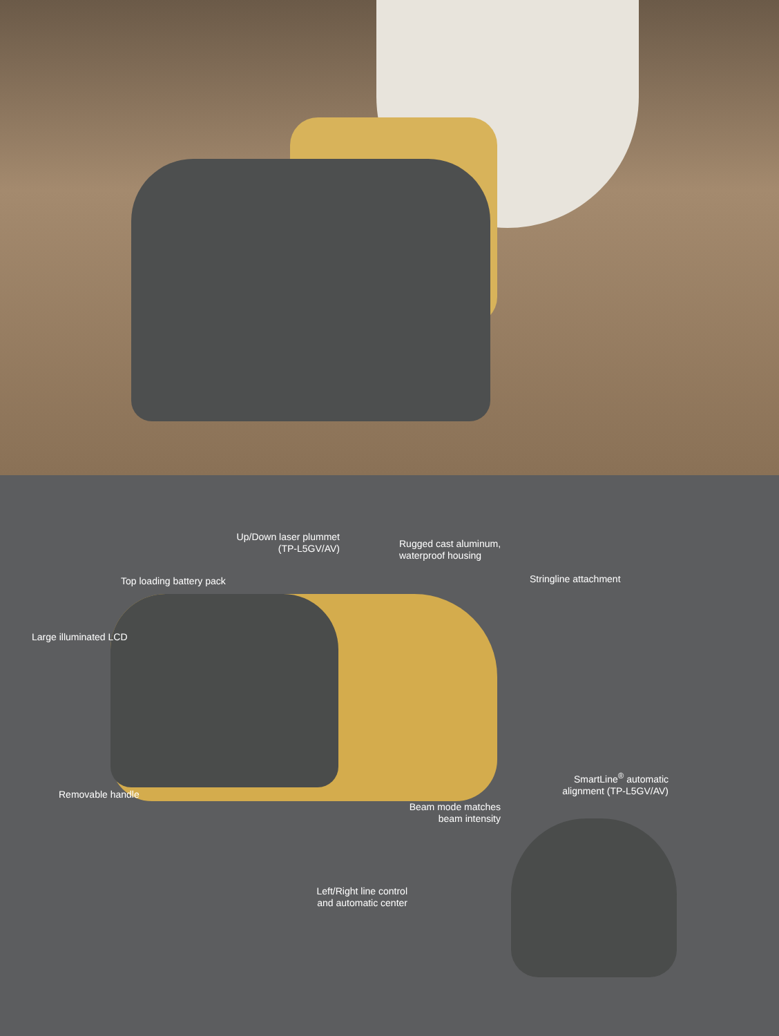Up/Down laser plummet
(TP-L5GV/AV)
Rugged cast aluminum,
waterproof housing
Top loading battery pack Stringline attachment
Large illuminated LCD
SmartLine<sup>®</sup> automatic
alignment (TP-L5GV/AV)
Removable handle
Beam mode matches
beam intensity
Left/Right line control
and automatic center